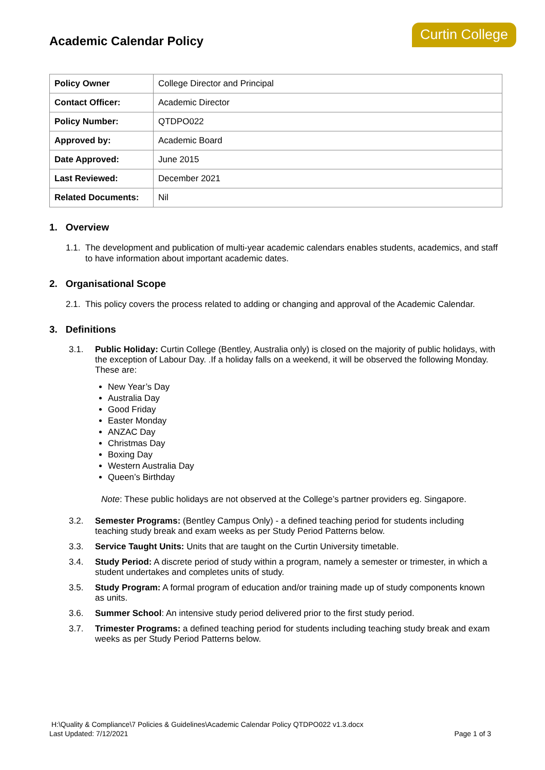Academic Calendar Policy
Curtin College
| Policy Owner | College Director and Principal |
| Contact Officer: | Academic Director |
| Policy Number: | QTDPO022 |
| Approved by: | Academic Board |
| Date Approved: | June 2015 |
| Last Reviewed: | December 2021 |
| Related Documents: | Nil |
1. Overview
1.1. The development and publication of multi-year academic calendars enables students, academics, and staff to have information about important academic dates.
2. Organisational Scope
2.1. This policy covers the process related to adding or changing and approval of the Academic Calendar.
3. Definitions
3.1. Public Holiday: Curtin College (Bentley, Australia only) is closed on the majority of public holidays, with the exception of Labour Day. .If a holiday falls on a weekend, it will be observed the following Monday. These are:
New Year’s Day
Australia Day
Good Friday
Easter Monday
ANZAC Day
Christmas Day
Boxing Day
Western Australia Day
Queen’s Birthday
Note: These public holidays are not observed at the College’s partner providers eg. Singapore.
3.2. Semester Programs: (Bentley Campus Only) - a defined teaching period for students including teaching study break and exam weeks as per Study Period Patterns below.
3.3. Service Taught Units: Units that are taught on the Curtin University timetable.
3.4. Study Period: A discrete period of study within a program, namely a semester or trimester, in which a student undertakes and completes units of study.
3.5. Study Program: A formal program of education and/or training made up of study components known as units.
3.6. Summer School: An intensive study period delivered prior to the first study period.
3.7. Trimester Programs: a defined teaching period for students including teaching study break and exam weeks as per Study Period Patterns below.
H:\Quality & Compliance\7 Policies & Guidelines\Academic Calendar Policy QTDPO022 v1.3.docx
Last Updated: 7/12/2021 Page 1 of 3